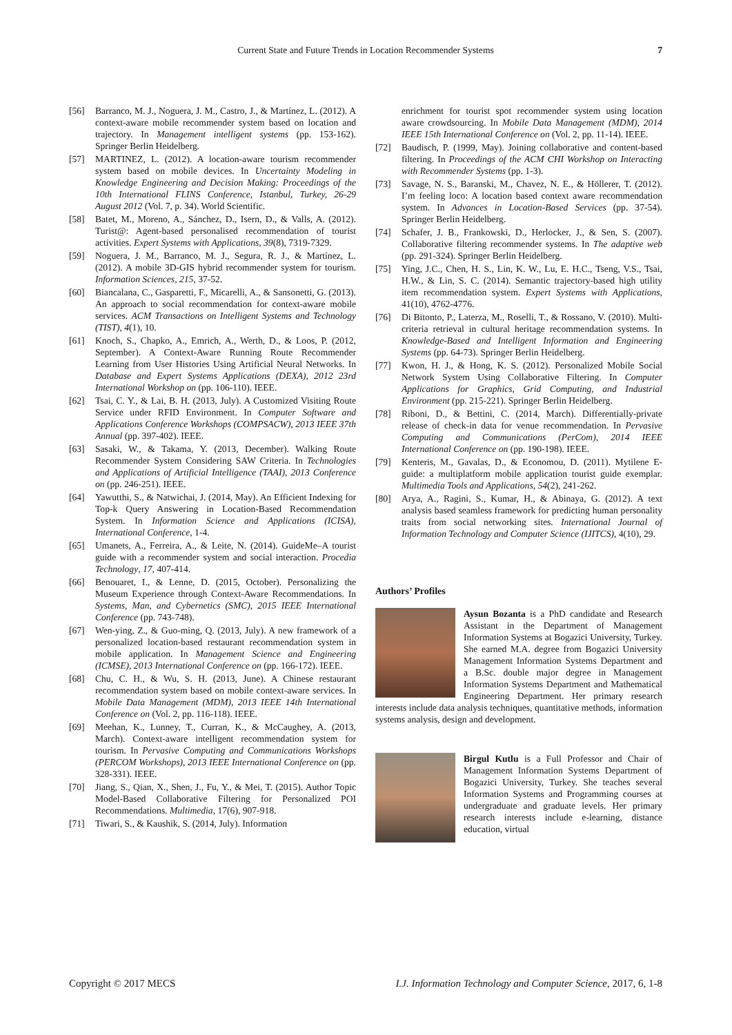Current State and Future Trends in Location Recommender Systems 7
[56] Barranco, M. J., Noguera, J. M., Castro, J., & Martínez, L. (2012). A context-aware mobile recommender system based on location and trajectory. In Management intelligent systems (pp. 153-162). Springer Berlin Heidelberg.
[57] MARTINEZ, L. (2012). A location-aware tourism recommender system based on mobile devices. In Uncertainty Modeling in Knowledge Engineering and Decision Making: Proceedings of the 10th International FLINS Conference, Istanbul, Turkey, 26-29 August 2012 (Vol. 7, p. 34). World Scientific.
[58] Batet, M., Moreno, A., Sánchez, D., Isern, D., & Valls, A. (2012). Turist@: Agent-based personalised recommendation of tourist activities. Expert Systems with Applications, 39(8), 7319-7329.
[59] Noguera, J. M., Barranco, M. J., Segura, R. J., & Martínez, L. (2012). A mobile 3D-GIS hybrid recommender system for tourism. Information Sciences, 215, 37-52.
[60] Biancalana, C., Gasparetti, F., Micarelli, A., & Sansonetti, G. (2013). An approach to social recommendation for context-aware mobile services. ACM Transactions on Intelligent Systems and Technology (TIST), 4(1), 10.
[61] Knoch, S., Chapko, A., Emrich, A., Werth, D., & Loos, P. (2012, September). A Context-Aware Running Route Recommender Learning from User Histories Using Artificial Neural Networks. In Database and Expert Systems Applications (DEXA), 2012 23rd International Workshop on (pp. 106-110). IEEE.
[62] Tsai, C. Y., & Lai, B. H. (2013, July). A Customized Visiting Route Service under RFID Environment. In Computer Software and Applications Conference Workshops (COMPSACW), 2013 IEEE 37th Annual (pp. 397-402). IEEE.
[63] Sasaki, W., & Takama, Y. (2013, December). Walking Route Recommender System Considering SAW Criteria. In Technologies and Applications of Artificial Intelligence (TAAI), 2013 Conference on (pp. 246-251). IEEE.
[64] Yawutthi, S., & Natwichai, J. (2014, May). An Efficient Indexing for Top-k Query Answering in Location-Based Recommendation System. In Information Science and Applications (ICISA), International Conference, 1-4.
[65] Umanets, A., Ferreira, A., & Leite, N. (2014). GuideMe–A tourist guide with a recommender system and social interaction. Procedia Technology, 17, 407-414.
[66] Benouaret, I., & Lenne, D. (2015, October). Personalizing the Museum Experience through Context-Aware Recommendations. In Systems, Man, and Cybernetics (SMC), 2015 IEEE International Conference (pp. 743-748).
[67] Wen-ying, Z., & Guo-ming, Q. (2013, July). A new framework of a personalized location-based restaurant recommendation system in mobile application. In Management Science and Engineering (ICMSE), 2013 International Conference on (pp. 166-172). IEEE.
[68] Chu, C. H., & Wu, S. H. (2013, June). A Chinese restaurant recommendation system based on mobile context-aware services. In Mobile Data Management (MDM), 2013 IEEE 14th International Conference on (Vol. 2, pp. 116-118). IEEE.
[69] Meehan, K., Lunney, T., Curran, K., & McCaughey, A. (2013, March). Context-aware intelligent recommendation system for tourism. In Pervasive Computing and Communications Workshops (PERCOM Workshops), 2013 IEEE International Conference on (pp. 328-331). IEEE.
[70] Jiang, S., Qian, X., Shen, J., Fu, Y., & Mei, T. (2015). Author Topic Model-Based Collaborative Filtering for Personalized POI Recommendations. Multimedia, 17(6), 907-918.
[71] Tiwari, S., & Kaushik, S. (2014, July). Information
enrichment for tourist spot recommender system using location aware crowdsourcing. In Mobile Data Management (MDM), 2014 IEEE 15th International Conference on (Vol. 2, pp. 11-14). IEEE.
[72] Baudisch, P. (1999, May). Joining collaborative and content-based filtering. In Proceedings of the ACM CHI Workshop on Interacting with Recommender Systems (pp. 1-3).
[73] Savage, N. S., Baranski, M., Chavez, N. E., & Höllerer, T. (2012). I’m feeling loco: A location based context aware recommendation system. In Advances in Location-Based Services (pp. 37-54). Springer Berlin Heidelberg.
[74] Schafer, J. B., Frankowski, D., Herlocker, J., & Sen, S. (2007). Collaborative filtering recommender systems. In The adaptive web (pp. 291-324). Springer Berlin Heidelberg.
[75] Ying, J.C., Chen, H. S., Lin, K. W., Lu, E. H.C., Tseng, V.S., Tsai, H.W., & Lin, S. C. (2014). Semantic trajectory-based high utility item recommendation system. Expert Systems with Applications, 41(10), 4762-4776.
[76] Di Bitonto, P., Laterza, M., Roselli, T., & Rossano, V. (2010). Multi-criteria retrieval in cultural heritage recommendation systems. In Knowledge-Based and Intelligent Information and Engineering Systems (pp. 64-73). Springer Berlin Heidelberg.
[77] Kwon, H. J., & Hong, K. S. (2012). Personalized Mobile Social Network System Using Collaborative Filtering. In Computer Applications for Graphics, Grid Computing, and Industrial Environment (pp. 215-221). Springer Berlin Heidelberg.
[78] Riboni, D., & Bettini, C. (2014, March). Differentially-private release of check-in data for venue recommendation. In Pervasive Computing and Communications (PerCom), 2014 IEEE International Conference on (pp. 190-198). IEEE.
[79] Kenteris, M., Gavalas, D., & Economou, D. (2011). Mytilene E-guide: a multiplatform mobile application tourist guide exemplar. Multimedia Tools and Applications, 54(2), 241-262.
[80] Arya, A., Ragini, S., Kumar, H., & Abinaya, G. (2012). A text analysis based seamless framework for predicting human personality traits from social networking sites. International Journal of Information Technology and Computer Science (IJITCS), 4(10), 29.
Authors’ Profiles
Aysun Bozanta is a PhD candidate and Research Assistant in the Department of Management Information Systems at Bogazici University, Turkey. She earned M.A. degree from Bogazici University Management Information Systems Department and a B.Sc. double major degree in Management Information Systems Department and Mathematical Engineering Department. Her primary research interests include data analysis techniques, quantitative methods, information systems analysis, design and development.
Birgul Kutlu is a Full Professor and Chair of Management Information Systems Department of Bogazici University, Turkey. She teaches several Information Systems and Programming courses at undergraduate and graduate levels. Her primary research interests include e-learning, distance education, virtual
Copyright © 2017 MECS I.J. Information Technology and Computer Science, 2017, 6, 1-8